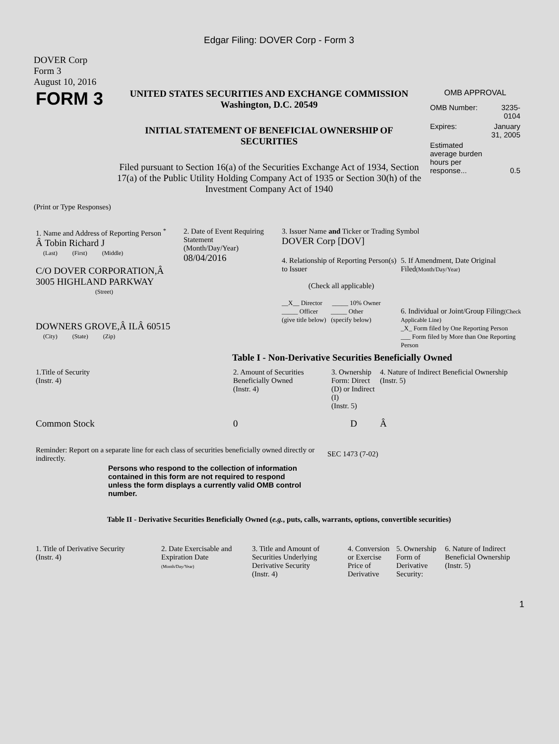Edgar Filing: DOVER Corp - Form 3
DOVER Corp
Form 3
August 10, 2016
| FORM 3 | UNITED STATES SECURITIES AND EXCHANGE COMMISSION Washington, D.C. 20549 INITIAL STATEMENT OF BENEFICIAL OWNERSHIP OF SECURITIES Filed pursuant to Section 16(a) of the Securities Exchange Act of 1934, Section 17(a) of the Public Utility Holding Company Act of 1935 or Section 30(h) of the Investment Company Act of 1940 | OMB APPROVAL / OMB Number: / 3235-0104 / / Expires: / January 31, 2005 / / Estimated average burden hours per response... / 0.5 / |
(Print or Type Responses)
| 1. Name and Address of Reporting Person <sup>*</sup> Â Tobin Richard J (Last) (First) (Middle) C/O DOVER CORPORATION,Â 3005 HIGHLAND PARKWAY (Street) DOWNERS GROVE,Â ILÂ 60515 (City) (State) (Zip) | 2. Date of Event Requiring Statement (Month/Day/Year) 08/04/2016 | 3. Issuer Name and Ticker or Trading Symbol DOVER Corp [DOV] / 4. Relationship of Reporting Person(s) to Issuer (Check all applicable) __X__ Director _____ 10% Owner _____ Officer _____ Other (give title below) (specify below) / 5. If Amendment, Date Original Filed (Month/Day/Year) 6. Individual or Joint/Group Filing (Check Applicable Line) _X_ Form filed by One Reporting Person ___ Form filed by More than One Reporting Person / |
Table I - Non-Derivative Securities Beneficially Owned
| 1.Title of Security (Instr. 4) | 2. Amount of Securities Beneficially Owned (Instr. 4) | 3. Ownership Form: Direct (D) or Indirect (I) (Instr. 5) | 4. Nature of Indirect Beneficial Ownership (Instr. 5) |
| --- | --- | --- | --- |
| Common Stock | 0 | D | Â |
| Reminder: Report on a separate line for each class of securities beneficially owned directly or indirectly. | SEC 1473 (7-02) |
Persons who respond to the collection of information contained in this form are not required to respond unless the form displays a currently valid OMB control number.
Table II - Derivative Securities Beneficially Owned (e.g., puts, calls, warrants, options, convertible securities)
| 1. Title of Derivative Security (Instr. 4) | 2. Date Exercisable and Expiration Date (Month/Day/Year) | 3. Title and Amount of Securities Underlying Derivative Security (Instr. 4) | 4. Conversion or Exercise Price of Derivative | 5. Ownership Form of Derivative Security: | 6. Nature of Indirect Beneficial Ownership (Instr. 5) |
| --- | --- | --- | --- | --- | --- |
1